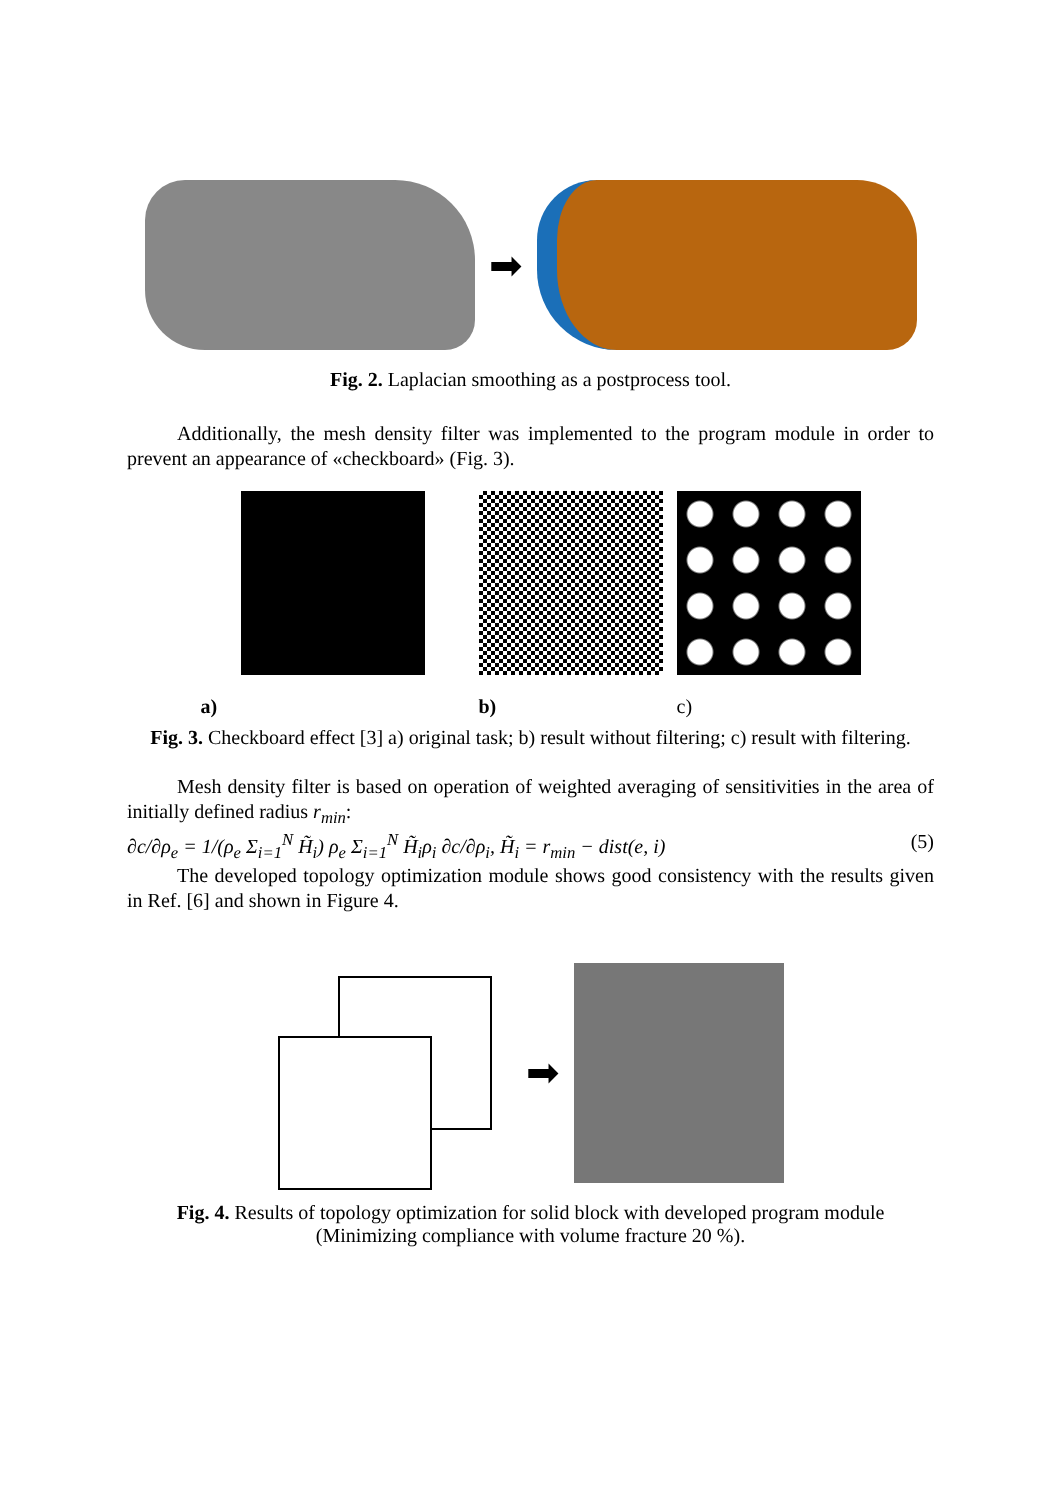➡
Fig. 2. Laplacian smoothing as a postprocess tool.
Additionally, the mesh density filter was implemented to the program module in order to prevent an appearance of «checkboard» (Fig. 3).
a)
b)
c)
Fig. 3. Checkboard effect [3] a) original task; b) result without filtering; c) result with filtering.
Mesh density filter is based on operation of weighted averaging of sensitivities in the area of initially defined radius r<sub>min</sub>:
∂c/∂ρ<sub>e</sub> = 1/(ρ<sub>e</sub> Σ<sub>i=1</sub><sup>N</sup> H̃<sub>i</sub>) ρ<sub>e</sub> Σ<sub>i=1</sub><sup>N</sup> H̃<sub>i</sub>ρ<sub>i</sub> ∂c/∂ρ<sub>i</sub>, H̃<sub>i</sub> = r<sub>min</sub> − dist(e, i) (5)
The developed topology optimization module shows good consistency with the results given in Ref. [6] and shown in Figure 4.
➡
Fig. 4. Results of topology optimization for solid block with developed program module (Minimizing compliance with volume fracture 20 %).